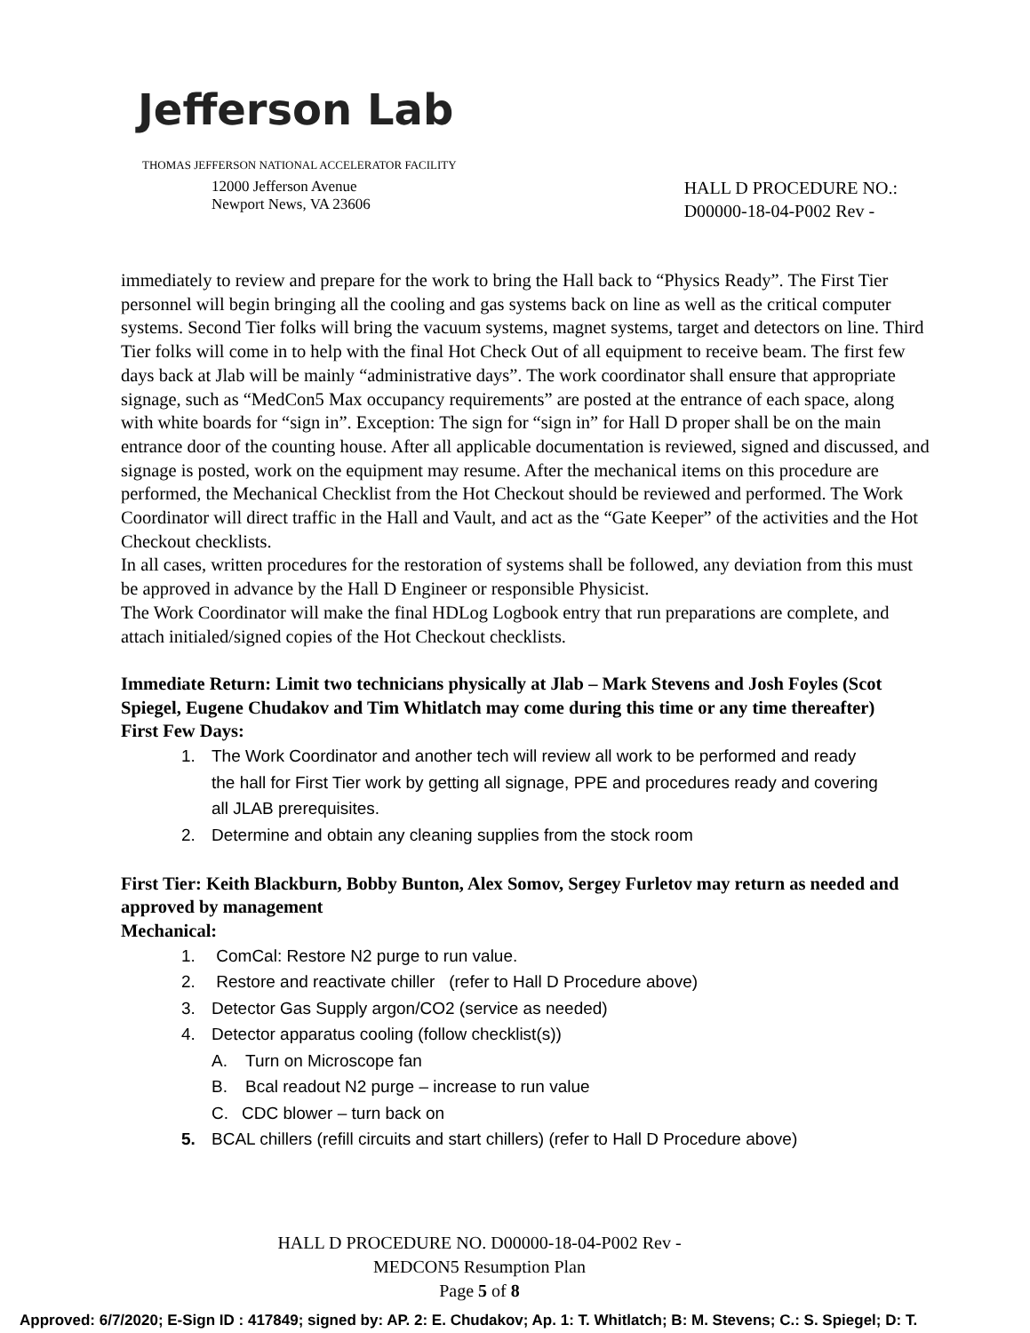Jefferson Lab
THOMAS JEFFERSON NATIONAL ACCELERATOR FACILITY
12000 Jefferson Avenue
Newport News, VA 23606
HALL D PROCEDURE NO.:
D00000-18-04-P002 Rev -
immediately to review and prepare for the work to bring the Hall back to “Physics Ready”. The First Tier personnel will begin bringing all the cooling and gas systems back on line as well as the critical computer systems. Second Tier folks will bring the vacuum systems, magnet systems, target and detectors on line. Third Tier folks will come in to help with the final Hot Check Out of all equipment to receive beam. The first few days back at Jlab will be mainly “administrative days”. The work coordinator shall ensure that appropriate signage, such as “MedCon5 Max occupancy requirements” are posted at the entrance of each space, along with white boards for “sign in”. Exception: The sign for “sign in” for Hall D proper shall be on the main entrance door of the counting house. After all applicable documentation is reviewed, signed and discussed, and signage is posted, work on the equipment may resume. After the mechanical items on this procedure are performed, the Mechanical Checklist from the Hot Checkout should be reviewed and performed. The Work Coordinator will direct traffic in the Hall and Vault, and act as the “Gate Keeper” of the activities and the Hot Checkout checklists.
In all cases, written procedures for the restoration of systems shall be followed, any deviation from this must be approved in advance by the Hall D Engineer or responsible Physicist.
The Work Coordinator will make the final HDLog Logbook entry that run preparations are complete, and attach initialed/signed copies of the Hot Checkout checklists.
Immediate Return: Limit two technicians physically at Jlab – Mark Stevens and Josh Foyles (Scot Spiegel, Eugene Chudakov and Tim Whitlatch may come during this time or any time thereafter)
First Few Days:
1. The Work Coordinator and another tech will review all work to be performed and ready
the hall for First Tier work by getting all signage, PPE and procedures ready and covering
all JLAB prerequisites.
2. Determine and obtain any cleaning supplies from the stock room
First Tier: Keith Blackburn, Bobby Bunton, Alex Somov, Sergey Furletov may return as needed and approved by management
Mechanical:
1. ComCal: Restore N2 purge to run value.
2. Restore and reactivate chiller (refer to Hall D Procedure above)
3. Detector Gas Supply argon/CO2 (service as needed)
4. Detector apparatus cooling (follow checklist(s))
A. Turn on Microscope fan
B. Bcal readout N2 purge – increase to run value
C. CDC blower – turn back on
5. BCAL chillers (refill circuits and start chillers) (refer to Hall D Procedure above)
HALL D PROCEDURE NO. D00000-18-04-P002 Rev -
MEDCON5 Resumption Plan
Page 5 of 8
Approved: 6/7/2020; E-Sign ID : 417849; signed by: AP. 2: E. Chudakov; Ap. 1: T. Whitlatch; B: M. Stevens; C.: S. Spiegel; D: T.